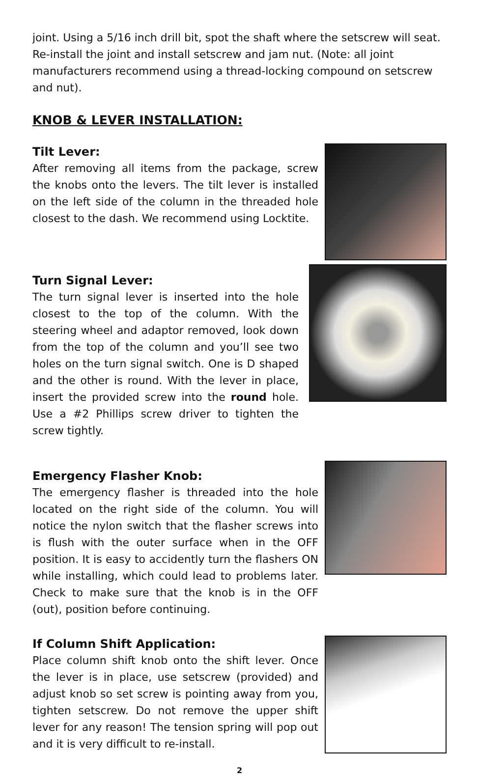joint. Using a 5/16 inch drill bit, spot the shaft where the setscrew will seat. Re-install the joint and install setscrew and jam nut. (Note: all joint manufacturers recommend using a thread-locking compound on setscrew and nut).
KNOB & LEVER INSTALLATION:
Tilt Lever:
After removing all items from the package, screw the knobs onto the levers. The tilt lever is installed on the left side of the column in the threaded hole closest to the dash. We recommend using Locktite.
Turn Signal Lever:
The turn signal lever is inserted into the hole closest to the top of the column. With the steering wheel and adaptor removed, look down from the top of the column and you’ll see two holes on the turn signal switch. One is D shaped and the other is round. With the lever in place, insert the provided screw into the round hole. Use a #2 Phillips screw driver to tighten the screw tightly.
Emergency Flasher Knob:
The emergency flasher is threaded into the hole located on the right side of the column. You will notice the nylon switch that the flasher screws into is flush with the outer surface when in the OFF position. It is easy to accidently turn the flashers ON while installing, which could lead to problems later. Check to make sure that the knob is in the OFF (out), position before continuing.
If Column Shift Application:
Place column shift knob onto the shift lever. Once the lever is in place, use setscrew (provided) and adjust knob so set screw is pointing away from you, tighten setscrew. Do not remove the upper shift lever for any reason! The tension spring will pop out and it is very difficult to re-install.
2